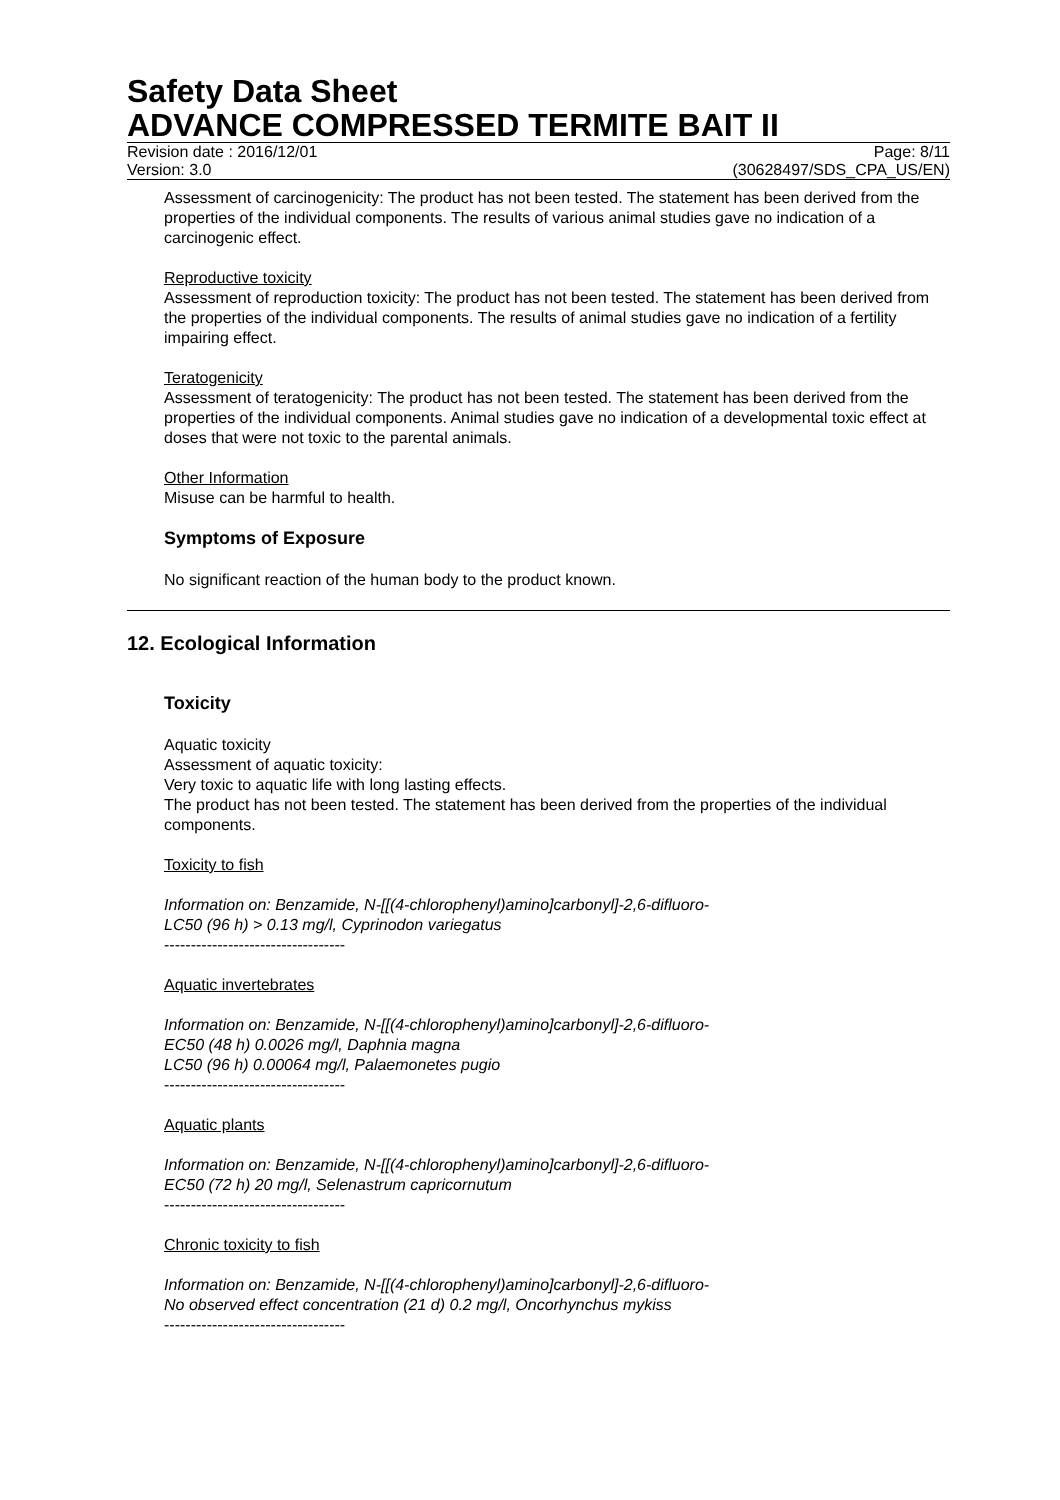Safety Data Sheet
ADVANCE COMPRESSED TERMITE BAIT II
Revision date : 2016/12/01 Page: 8/11
Version: 3.0 (30628497/SDS_CPA_US/EN)
Assessment of carcinogenicity: The product has not been tested. The statement has been derived from the properties of the individual components. The results of various animal studies gave no indication of a carcinogenic effect.
Reproductive toxicity
Assessment of reproduction toxicity: The product has not been tested. The statement has been derived from the properties of the individual components. The results of animal studies gave no indication of a fertility impairing effect.
Teratogenicity
Assessment of teratogenicity: The product has not been tested. The statement has been derived from the properties of the individual components. Animal studies gave no indication of a developmental toxic effect at doses that were not toxic to the parental animals.
Other Information
Misuse can be harmful to health.
Symptoms of Exposure
No significant reaction of the human body to the product known.
12. Ecological Information
Toxicity
Aquatic toxicity
Assessment of aquatic toxicity:
Very toxic to aquatic life with long lasting effects.
The product has not been tested. The statement has been derived from the properties of the individual components.
Toxicity to fish
Information on: Benzamide, N-[[(4-chlorophenyl)amino]carbonyl]-2,6-difluoro-
LC50 (96 h) > 0.13 mg/l, Cyprinodon variegatus
----------------------------------
Aquatic invertebrates
Information on: Benzamide, N-[[(4-chlorophenyl)amino]carbonyl]-2,6-difluoro-
EC50 (48 h) 0.0026 mg/l, Daphnia magna
LC50 (96 h) 0.00064 mg/l, Palaemonetes pugio
----------------------------------
Aquatic plants
Information on: Benzamide, N-[[(4-chlorophenyl)amino]carbonyl]-2,6-difluoro-
EC50 (72 h) 20 mg/l, Selenastrum capricornutum
----------------------------------
Chronic toxicity to fish
Information on: Benzamide, N-[[(4-chlorophenyl)amino]carbonyl]-2,6-difluoro-
No observed effect concentration (21 d) 0.2 mg/l, Oncorhynchus mykiss
----------------------------------